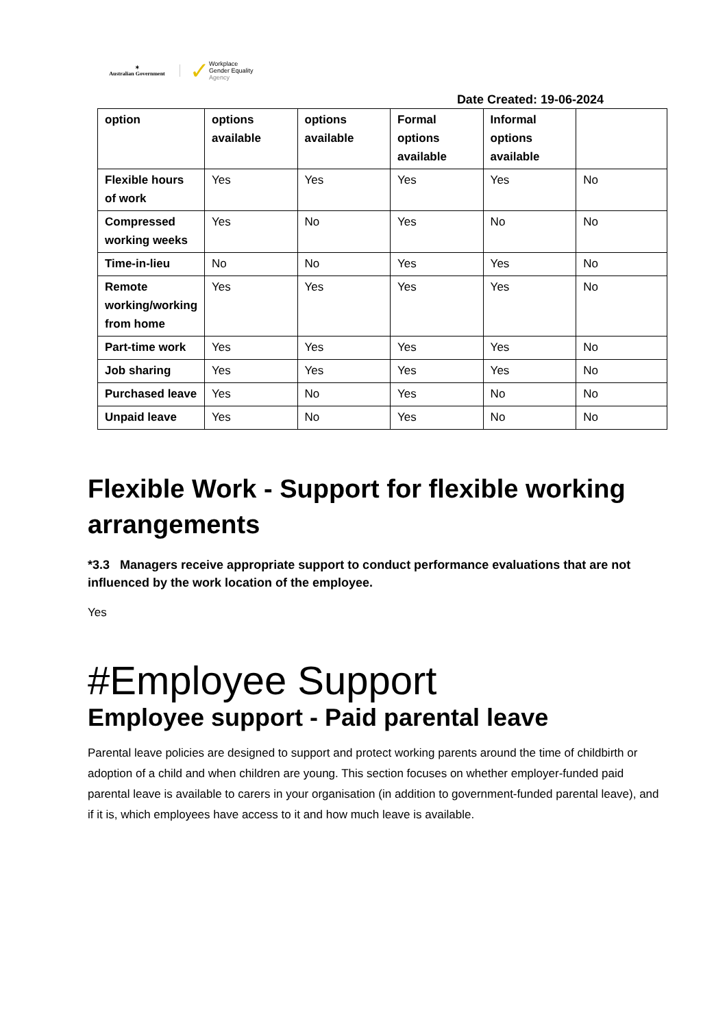✶
Australian Government
✓ Workplace
Gender Equality
Agency
Date Created: 19-06-2024
| option | options available | options available | Formal options available | Informal options available | |
| --- | --- | --- | --- | --- | --- |
| Flexible hours of work | Yes | Yes | Yes | Yes | No |
| Compressed working weeks | Yes | No | Yes | No | No |
| Time-in-lieu | No | No | Yes | Yes | No |
| Remote working/working from home | Yes | Yes | Yes | Yes | No |
| Part-time work | Yes | Yes | Yes | Yes | No |
| Job sharing | Yes | Yes | Yes | Yes | No |
| Purchased leave | Yes | No | Yes | No | No |
| Unpaid leave | Yes | No | Yes | No | No |
Flexible Work - Support for flexible working arrangements
*3.3 Managers receive appropriate support to conduct performance evaluations that are not influenced by the work location of the employee.
Yes
#Employee Support
Employee support - Paid parental leave
Parental leave policies are designed to support and protect working parents around the time of childbirth or adoption of a child and when children are young. This section focuses on whether employer-funded paid parental leave is available to carers in your organisation (in addition to government-funded parental leave), and if it is, which employees have access to it and how much leave is available.